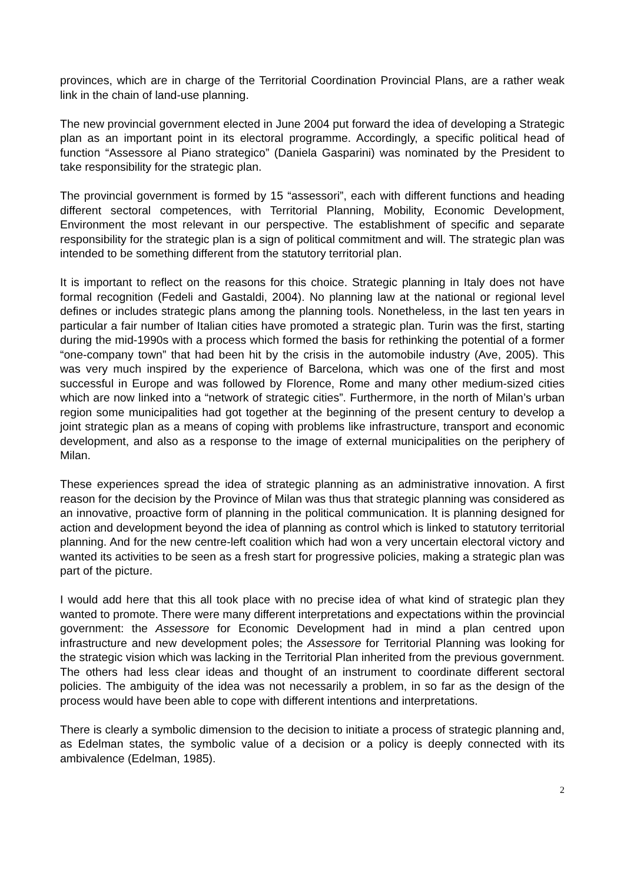provinces, which are in charge of the Territorial Coordination Provincial Plans, are a rather weak link in the chain of land-use planning.
The new provincial government elected in June 2004 put forward the idea of developing a Strategic plan as an important point in its electoral programme. Accordingly, a specific political head of function “Assessore al Piano strategico” (Daniela Gasparini) was nominated by the President to take responsibility for the strategic plan.
The provincial government is formed by 15 “assessori”, each with different functions and heading different sectoral competences, with Territorial Planning, Mobility, Economic Development, Environment the most relevant in our perspective. The establishment of specific and separate responsibility for the strategic plan is a sign of political commitment and will. The strategic plan was intended to be something different from the statutory territorial plan.
It is important to reflect on the reasons for this choice. Strategic planning in Italy does not have formal recognition (Fedeli and Gastaldi, 2004). No planning law at the national or regional level defines or includes strategic plans among the planning tools. Nonetheless, in the last ten years in particular a fair number of Italian cities have promoted a strategic plan. Turin was the first, starting during the mid-1990s with a process which formed the basis for rethinking the potential of a former “one-company town” that had been hit by the crisis in the automobile industry (Ave, 2005). This was very much inspired by the experience of Barcelona, which was one of the first and most successful in Europe and was followed by Florence, Rome and many other medium-sized cities which are now linked into a “network of strategic cities”. Furthermore, in the north of Milan’s urban region some municipalities had got together at the beginning of the present century to develop a joint strategic plan as a means of coping with problems like infrastructure, transport and economic development, and also as a response to the image of external municipalities on the periphery of Milan.
These experiences spread the idea of strategic planning as an administrative innovation. A first reason for the decision by the Province of Milan was thus that strategic planning was considered as an innovative, proactive form of planning in the political communication. It is planning designed for action and development beyond the idea of planning as control which is linked to statutory territorial planning. And for the new centre-left coalition which had won a very uncertain electoral victory and wanted its activities to be seen as a fresh start for progressive policies, making a strategic plan was part of the picture.
I would add here that this all took place with no precise idea of what kind of strategic plan they wanted to promote. There were many different interpretations and expectations within the provincial government: the Assessore for Economic Development had in mind a plan centred upon infrastructure and new development poles; the Assessore for Territorial Planning was looking for the strategic vision which was lacking in the Territorial Plan inherited from the previous government. The others had less clear ideas and thought of an instrument to coordinate different sectoral policies. The ambiguity of the idea was not necessarily a problem, in so far as the design of the process would have been able to cope with different intentions and interpretations.
There is clearly a symbolic dimension to the decision to initiate a process of strategic planning and, as Edelman states, the symbolic value of a decision or a policy is deeply connected with its ambivalence (Edelman, 1985).
2